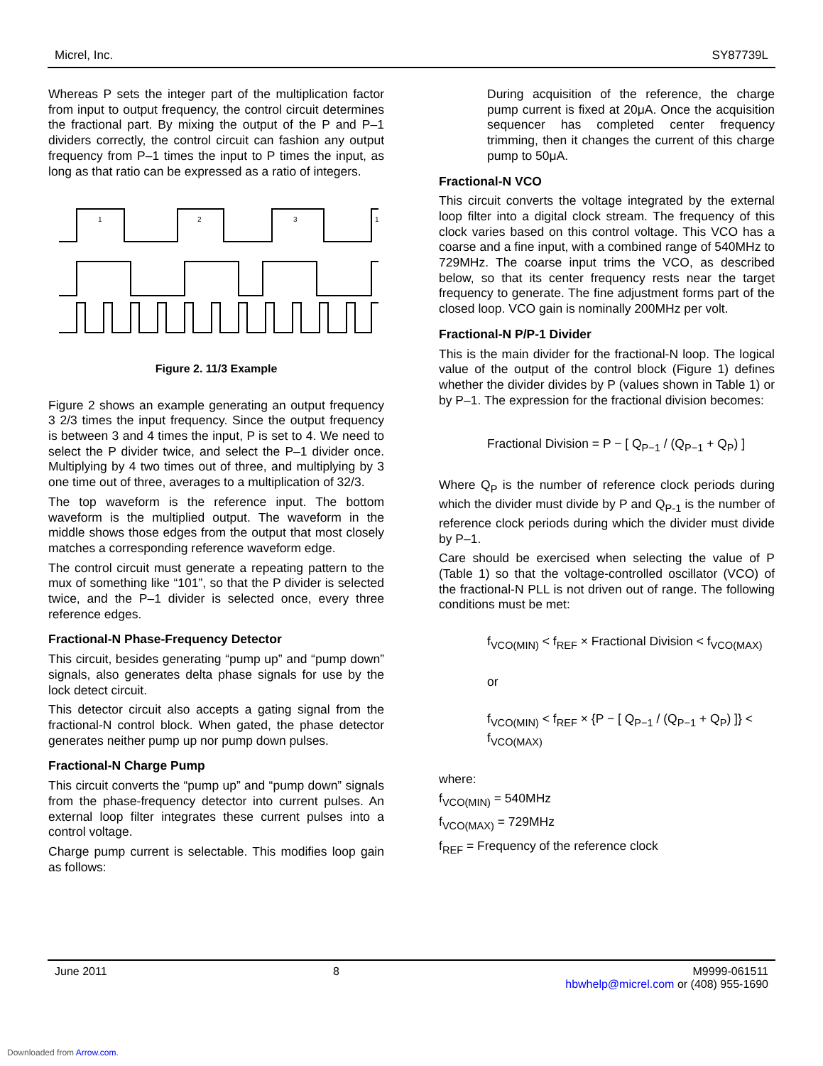Micrel, Inc. SY87739L
Whereas P sets the integer part of the multiplication factor from input to output frequency, the control circuit determines the fractional part. By mixing the output of the P and P–1 dividers correctly, the control circuit can fashion any output frequency from P–1 times the input to P times the input, as long as that ratio can be expressed as a ratio of integers.
1
2
3
1
Figure 2. 11/3 Example
Figure 2 shows an example generating an output frequency 3 2/3 times the input frequency. Since the output frequency is between 3 and 4 times the input, P is set to 4. We need to select the P divider twice, and select the P–1 divider once. Multiplying by 4 two times out of three, and multiplying by 3 one time out of three, averages to a multiplication of 32/3.
The top waveform is the reference input. The bottom waveform is the multiplied output. The waveform in the middle shows those edges from the output that most closely matches a corresponding reference waveform edge.
The control circuit must generate a repeating pattern to the mux of something like “101”, so that the P divider is selected twice, and the P–1 divider is selected once, every three reference edges.
Fractional-N Phase-Frequency Detector
This circuit, besides generating “pump up” and “pump down” signals, also generates delta phase signals for use by the lock detect circuit.
This detector circuit also accepts a gating signal from the fractional-N control block. When gated, the phase detector generates neither pump up nor pump down pulses.
Fractional-N Charge Pump
This circuit converts the “pump up” and “pump down” signals from the phase-frequency detector into current pulses. An external loop filter integrates these current pulses into a control voltage.
Charge pump current is selectable. This modifies loop gain as follows:
During acquisition of the reference, the charge pump current is fixed at 20μA. Once the acquisition sequencer has completed center frequency trimming, then it changes the current of this charge pump to 50μA.
Fractional-N VCO
This circuit converts the voltage integrated by the external loop filter into a digital clock stream. The frequency of this clock varies based on this control voltage. This VCO has a coarse and a fine input, with a combined range of 540MHz to 729MHz. The coarse input trims the VCO, as described below, so that its center frequency rests near the target frequency to generate. The fine adjustment forms part of the closed loop. VCO gain is nominally 200MHz per volt.
Fractional-N P/P-1 Divider
This is the main divider for the fractional-N loop. The logical value of the output of the control block (Figure 1) defines whether the divider divides by P (values shown in Table 1) or by P–1. The expression for the fractional division becomes:
Fractional Division = P − [ Q<sub>P−1</sub> / (Q<sub>P−1</sub> + Q<sub>P</sub>) ]
Where Q<sub>P</sub> is the number of reference clock periods during which the divider must divide by P and Q<sub>P-1</sub> is the number of reference clock periods during which the divider must divide by P–1.
Care should be exercised when selecting the value of P (Table 1) so that the voltage-controlled oscillator (VCO) of the fractional-N PLL is not driven out of range. The following conditions must be met:
f<sub>VCO(MIN)</sub> < f<sub>REF</sub> × Fractional Division < f<sub>VCO(MAX)</sub>
or
f<sub>VCO(MIN)</sub> < f<sub>REF</sub> × {P − [ Q<sub>P−1</sub> / (Q<sub>P−1</sub> + Q<sub>P</sub>) ]} < f<sub>VCO(MAX)</sub>
where:
f<sub>VCO(MIN)</sub> = 540MHz
f<sub>VCO(MAX)</sub> = 729MHz
f<sub>REF</sub> = Frequency of the reference clock
June 2011 8 M9999-061511
hbwhelp@micrel.com or (408) 955-1690
Downloaded from Arrow.com.